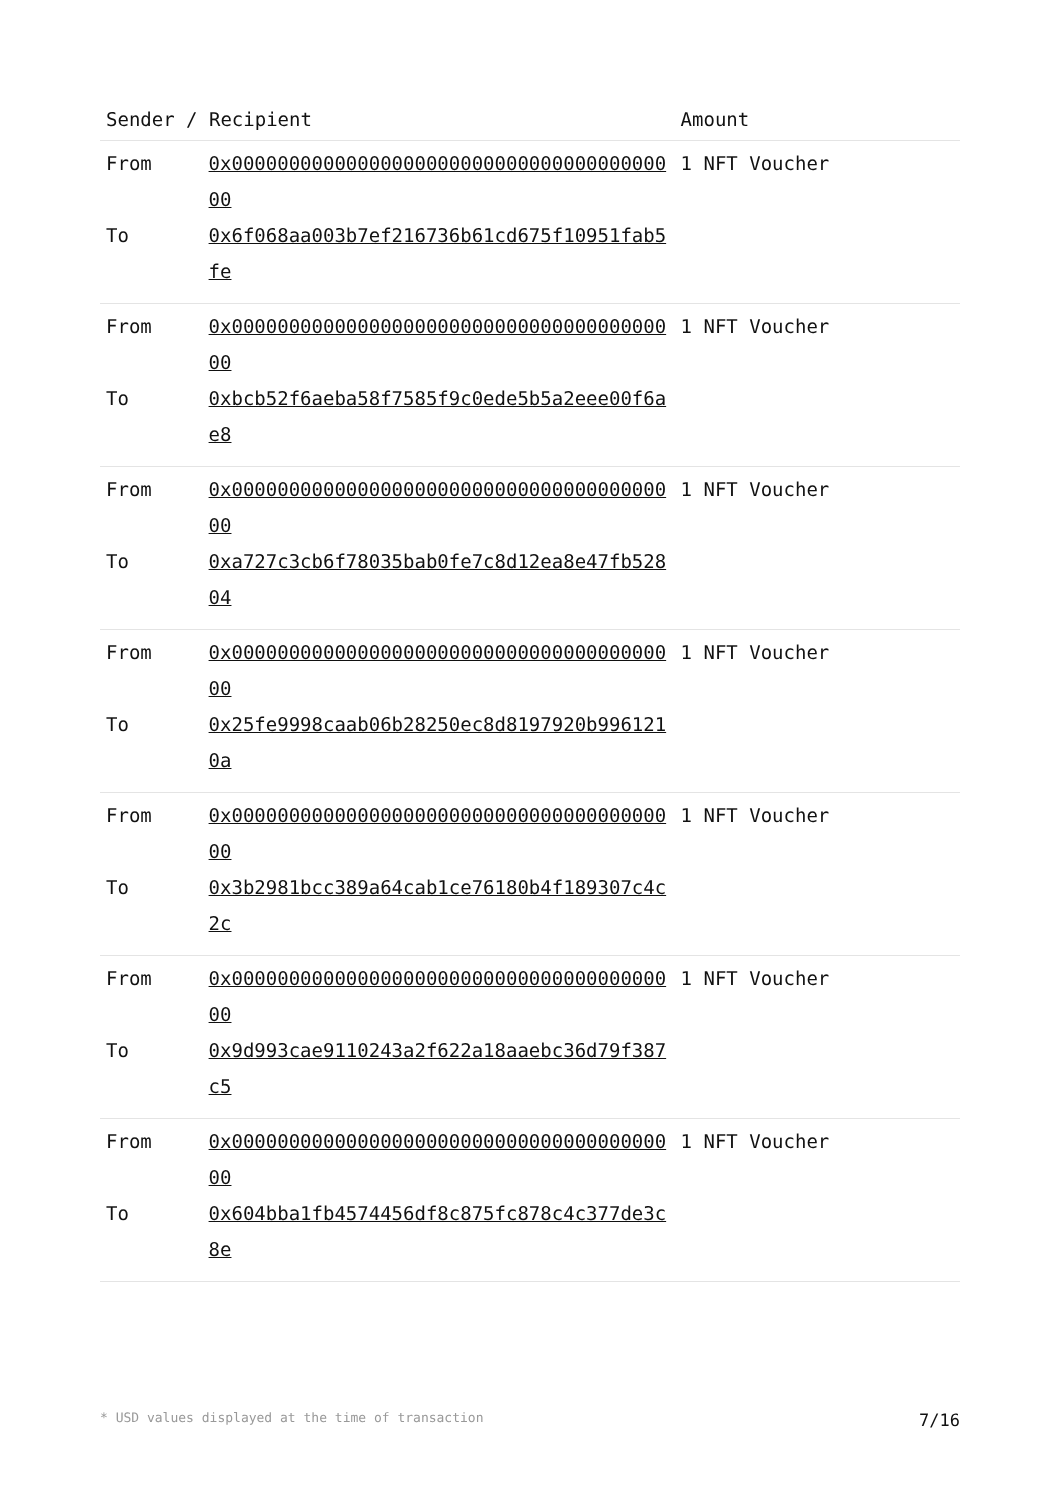| Sender / Recipient | | Amount |
| --- | --- | --- |
| From | 0x0000000000000000000000000000000000000000 | 1 NFT Voucher |
| To | 0x6f068aa003b7ef216736b61cd675f10951fab5fe | |
| From | 0x0000000000000000000000000000000000000000 | 1 NFT Voucher |
| To | 0xbcb52f6aeba58f7585f9c0ede5b5a2eee00f6ae8 | |
| From | 0x0000000000000000000000000000000000000000 | 1 NFT Voucher |
| To | 0xa727c3cb6f78035bab0fe7c8d12ea8e47fb52804 | |
| From | 0x0000000000000000000000000000000000000000 | 1 NFT Voucher |
| To | 0x25fe9998caab06b28250ec8d8197920b9961210a | |
| From | 0x0000000000000000000000000000000000000000 | 1 NFT Voucher |
| To | 0x3b2981bcc389a64cab1ce76180b4f189307c4c2c | |
| From | 0x0000000000000000000000000000000000000000 | 1 NFT Voucher |
| To | 0x9d993cae9110243a2f622a18aaebc36d79f387c5 | |
| From | 0x0000000000000000000000000000000000000000 | 1 NFT Voucher |
| To | 0x604bba1fb4574456df8c875fc878c4c377de3c8e | |
* USD values displayed at the time of transaction 7/16